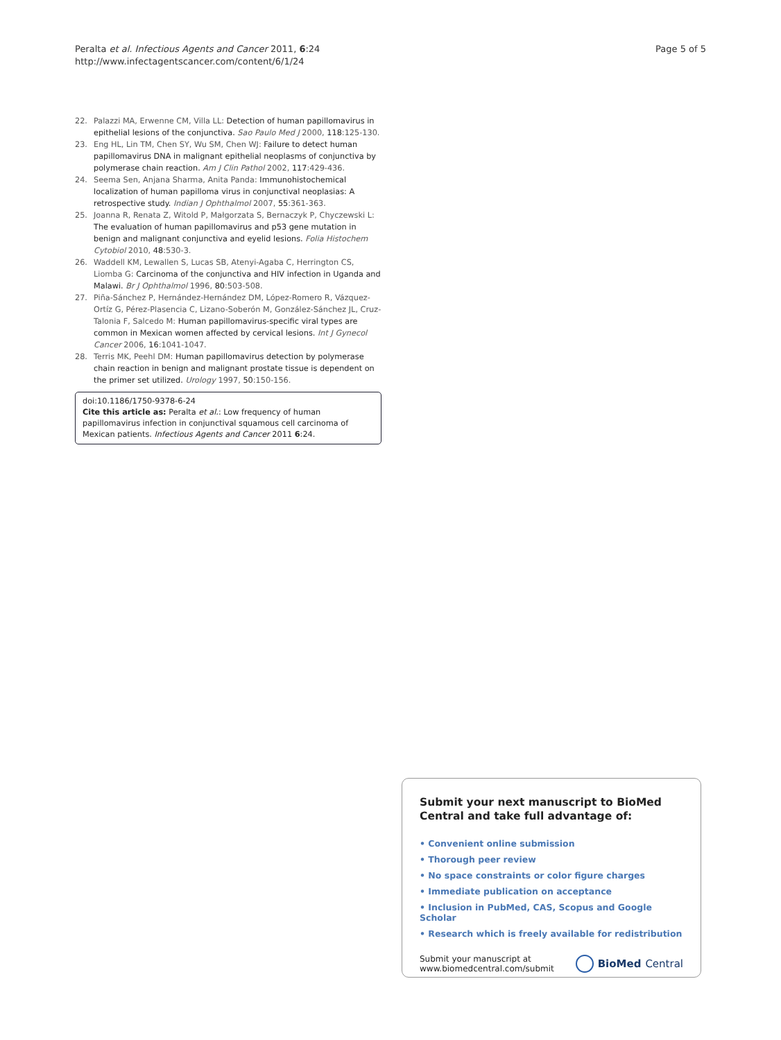Peralta et al. Infectious Agents and Cancer 2011, 6:24
http://www.infectagentscancer.com/content/6/1/24
Page 5 of 5
22. Palazzi MA, Erwenne CM, Villa LL: Detection of human papillomavirus in epithelial lesions of the conjunctiva. Sao Paulo Med J 2000, 118:125-130.
23. Eng HL, Lin TM, Chen SY, Wu SM, Chen WJ: Failure to detect human papillomavirus DNA in malignant epithelial neoplasms of conjunctiva by polymerase chain reaction. Am J Clin Pathol 2002, 117:429-436.
24. Seema Sen, Anjana Sharma, Anita Panda: Immunohistochemical localization of human papilloma virus in conjunctival neoplasias: A retrospective study. Indian J Ophthalmol 2007, 55:361-363.
25. Joanna R, Renata Z, Witold P, Małgorzata S, Bernaczyk P, Chyczewski L: The evaluation of human papillomavirus and p53 gene mutation in benign and malignant conjunctiva and eyelid lesions. Folia Histochem Cytobiol 2010, 48:530-3.
26. Waddell KM, Lewallen S, Lucas SB, Atenyi-Agaba C, Herrington CS, Liomba G: Carcinoma of the conjunctiva and HIV infection in Uganda and Malawi. Br J Ophthalmol 1996, 80:503-508.
27. Piña-Sánchez P, Hernández-Hernández DM, López-Romero R, Vázquez-Ortíz G, Pérez-Plasencia C, Lizano-Soberón M, González-Sánchez JL, Cruz-Talonia F, Salcedo M: Human papillomavirus-specific viral types are common in Mexican women affected by cervical lesions. Int J Gynecol Cancer 2006, 16:1041-1047.
28. Terris MK, Peehl DM: Human papillomavirus detection by polymerase chain reaction in benign and malignant prostate tissue is dependent on the primer set utilized. Urology 1997, 50:150-156.
doi:10.1186/1750-9378-6-24
Cite this article as: Peralta et al.: Low frequency of human papillomavirus infection in conjunctival squamous cell carcinoma of Mexican patients. Infectious Agents and Cancer 2011 6:24.
Submit your next manuscript to BioMed Central and take full advantage of:
• Convenient online submission
• Thorough peer review
• No space constraints or color figure charges
• Immediate publication on acceptance
• Inclusion in PubMed, CAS, Scopus and Google Scholar
• Research which is freely available for redistribution
Submit your manuscript at
www.biomedcentral.com/submit
BioMed Central